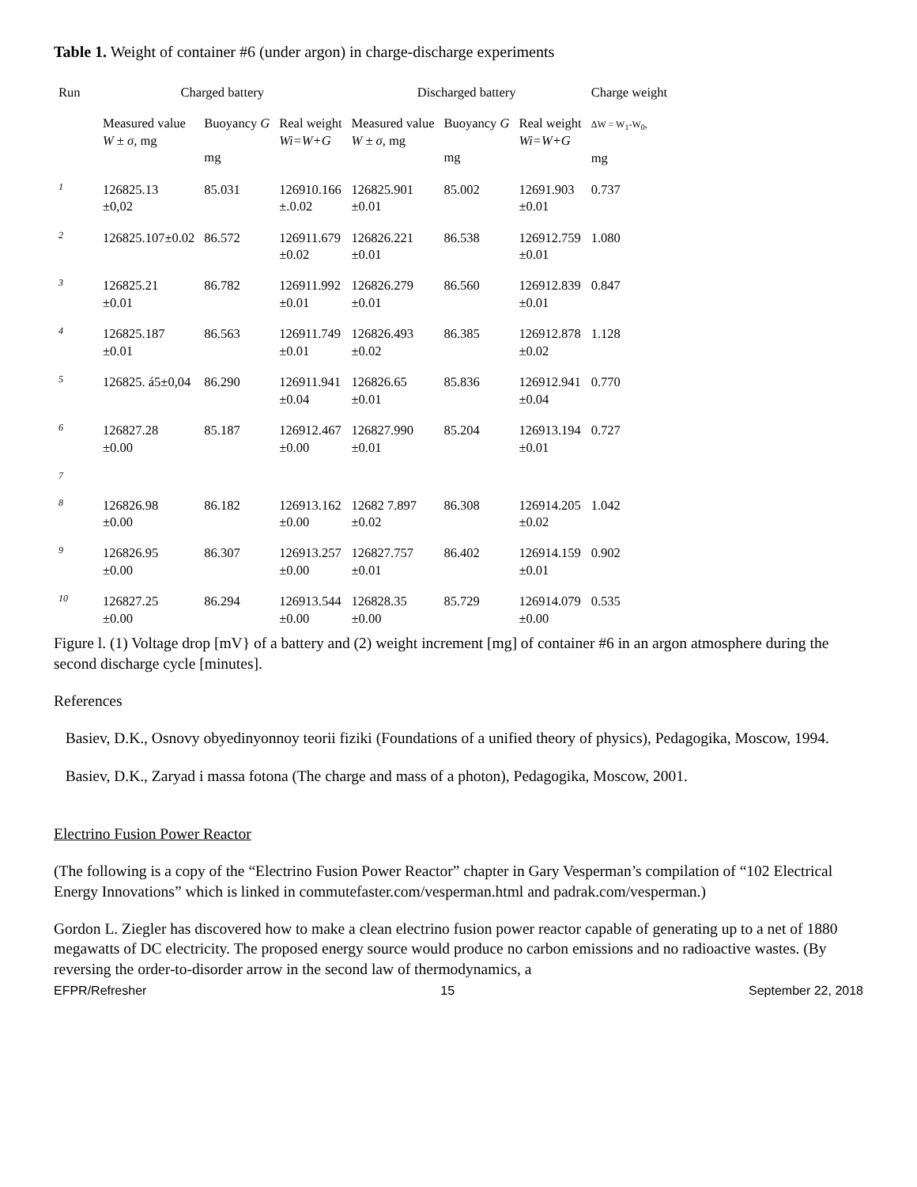Table 1. Weight of container #6 (under argon) in charge-discharge experiments
| Run | Charged battery | | | Discharged battery | | | Charge weight |
| --- | --- | --- | --- | --- | --- | --- | --- |
| | Measured value W ± σ, mg | Buoyancy G mg | Real weight Wi=W+G | Measured value W ± σ, mg | Buoyancy G mg | Real weight Wi=W+G | ΔW = W<sub>1</sub>-W<sub>0</sub>, mg |
| 1 | 126825.13 ±0,02 | 85.031 | 126910.166 ±.0.02 | 126825.901 ±0.01 | 85.002 | 12691.903 ±0.01 | 0.737 |
| 2 | 126825.107±0.02 | 86.572 | 126911.679 ±0.02 | 126826.221 ±0.01 | 86.538 | 126912.759 ±0.01 | 1.080 |
| 3 | 126825.21 ±0.01 | 86.782 | 126911.992 ±0.01 | 126826.279 ±0.01 | 86.560 | 126912.839 ±0.01 | 0.847 |
| 4 | 126825.187 ±0.01 | 86.563 | 126911.749 ±0.01 | 126826.493 ±0.02 | 86.385 | 126912.878 ±0.02 | 1.128 |
| 5 | 126825. á5±0,04 | 86.290 | 126911.941 ±0.04 | 126826.65 ±0.01 | 85.836 | 126912.941 ±0.04 | 0.770 |
| 6 | 126827.28 ±0.00 | 85.187 | 126912.467 ±0.00 | 126827.990 ±0.01 | 85.204 | 126913.194 ±0.01 | 0.727 |
| 7 | | | | | | | |
| 8 | 126826.98 ±0.00 | 86.182 | 126913.162 ±0.00 | 12682 7.897 ±0.02 | 86.308 | 126914.205 ±0.02 | 1.042 |
| 9 | 126826.95 ±0.00 | 86.307 | 126913.257 ±0.00 | 126827.757 ±0.01 | 86.402 | 126914.159 ±0.01 | 0.902 |
| 10 | 126827.25 ±0.00 | 86.294 | 126913.544 ±0.00 | 126828.35 ±0.00 | 85.729 | 126914.079 ±0.00 | 0.535 |
Figure l. (1) Voltage drop [mV} of a battery and (2) weight increment [mg] of container #6 in an argon atmosphere during the second discharge cycle [minutes].
References
Basiev, D.K., Osnovy obyedinyonnoy teorii fiziki (Foundations of a unified theory of physics), Pedagogika, Moscow, 1994.
Basiev, D.K., Zaryad i massa fotona (The charge and mass of a photon), Pedagogika, Moscow, 2001.
Electrino Fusion Power Reactor
(The following is a copy of the “Electrino Fusion Power Reactor” chapter in Gary Vesperman’s compilation of “102 Electrical Energy Innovations” which is linked in commutefaster.com/vesperman.html and padrak.com/vesperman.)
Gordon L. Ziegler has discovered how to make a clean electrino fusion power reactor capable of generating up to a net of 1880 megawatts of DC electricity. The proposed energy source would produce no carbon emissions and no radioactive wastes. (By reversing the order-to-disorder arrow in the second law of thermodynamics, a
EFPR/Refresher 15 September 22, 2018